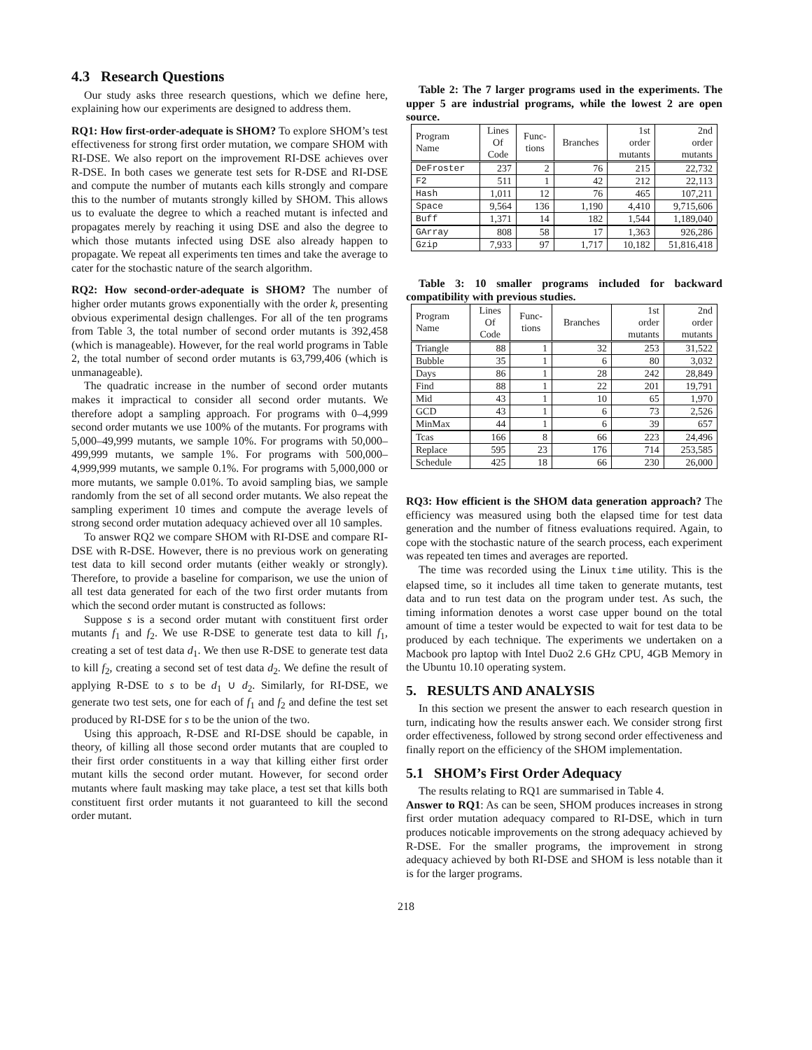4.3 Research Questions
Our study asks three research questions, which we define here, explaining how our experiments are designed to address them.
RQ1: How first-order-adequate is SHOM? To explore SHOM’s test effectiveness for strong first order mutation, we compare SHOM with RI-DSE. We also report on the improvement RI-DSE achieves over R-DSE. In both cases we generate test sets for R-DSE and RI-DSE and compute the number of mutants each kills strongly and compare this to the number of mutants strongly killed by SHOM. This allows us to evaluate the degree to which a reached mutant is infected and propagates merely by reaching it using DSE and also the degree to which those mutants infected using DSE also already happen to propagate. We repeat all experiments ten times and take the average to cater for the stochastic nature of the search algorithm.
RQ2: How second-order-adequate is SHOM? The number of higher order mutants grows exponentially with the order k, presenting obvious experimental design challenges. For all of the ten programs from Table 3, the total number of second order mutants is 392,458 (which is manageable). However, for the real world programs in Table 2, the total number of second order mutants is 63,799,406 (which is unmanageable).
The quadratic increase in the number of second order mutants makes it impractical to consider all second order mutants. We therefore adopt a sampling approach. For programs with 0–4,999 second order mutants we use 100% of the mutants. For programs with 5,000–49,999 mutants, we sample 10%. For programs with 50,000–499,999 mutants, we sample 1%. For programs with 500,000–4,999,999 mutants, we sample 0.1%. For programs with 5,000,000 or more mutants, we sample 0.01%. To avoid sampling bias, we sample randomly from the set of all second order mutants. We also repeat the sampling experiment 10 times and compute the average levels of strong second order mutation adequacy achieved over all 10 samples.
To answer RQ2 we compare SHOM with RI-DSE and compare RI-DSE with R-DSE. However, there is no previous work on generating test data to kill second order mutants (either weakly or strongly). Therefore, to provide a baseline for comparison, we use the union of all test data generated for each of the two first order mutants from which the second order mutant is constructed as follows:
Suppose s is a second order mutant with constituent first order mutants f<sub>1</sub> and f<sub>2</sub>. We use R-DSE to generate test data to kill f<sub>1</sub>, creating a set of test data d<sub>1</sub>. We then use R-DSE to generate test data to kill f<sub>2</sub>, creating a second set of test data d<sub>2</sub>. We define the result of applying R-DSE to s to be d<sub>1</sub> ∪ d<sub>2</sub>. Similarly, for RI-DSE, we generate two test sets, one for each of f<sub>1</sub> and f<sub>2</sub> and define the test set produced by RI-DSE for s to be the union of the two.
Using this approach, R-DSE and RI-DSE should be capable, in theory, of killing all those second order mutants that are coupled to their first order constituents in a way that killing either first order mutant kills the second order mutant. However, for second order mutants where fault masking may take place, a test set that kills both constituent first order mutants it not guaranteed to kill the second order mutant.
Table 2: The 7 larger programs used in the experiments. The upper 5 are industrial programs, while the lowest 2 are open source.
| Program Name | Lines Of Code | Func- tions | Branches | 1st order mutants | 2nd order mutants |
| --- | --- | --- | --- | --- | --- |
| DeFroster | 237 | 2 | 76 | 215 | 22,732 |
| F2 | 511 | 1 | 42 | 212 | 22,113 |
| Hash | 1,011 | 12 | 76 | 465 | 107,211 |
| Space | 9,564 | 136 | 1,190 | 4,410 | 9,715,606 |
| Buff | 1,371 | 14 | 182 | 1,544 | 1,189,040 |
| GArray | 808 | 58 | 17 | 1,363 | 926,286 |
| Gzip | 7,933 | 97 | 1,717 | 10,182 | 51,816,418 |
Table 3: 10 smaller programs included for backward compatibility with previous studies.
| Program Name | Lines Of Code | Func- tions | Branches | 1st order mutants | 2nd order mutants |
| --- | --- | --- | --- | --- | --- |
| Triangle | 88 | 1 | 32 | 253 | 31,522 |
| Bubble | 35 | 1 | 6 | 80 | 3,032 |
| Days | 86 | 1 | 28 | 242 | 28,849 |
| Find | 88 | 1 | 22 | 201 | 19,791 |
| Mid | 43 | 1 | 10 | 65 | 1,970 |
| GCD | 43 | 1 | 6 | 73 | 2,526 |
| MinMax | 44 | 1 | 6 | 39 | 657 |
| Tcas | 166 | 8 | 66 | 223 | 24,496 |
| Replace | 595 | 23 | 176 | 714 | 253,585 |
| Schedule | 425 | 18 | 66 | 230 | 26,000 |
RQ3: How efficient is the SHOM data generation approach? The efficiency was measured using both the elapsed time for test data generation and the number of fitness evaluations required. Again, to cope with the stochastic nature of the search process, each experiment was repeated ten times and averages are reported.
The time was recorded using the Linux time utility. This is the elapsed time, so it includes all time taken to generate mutants, test data and to run test data on the program under test. As such, the timing information denotes a worst case upper bound on the total amount of time a tester would be expected to wait for test data to be produced by each technique. The experiments we undertaken on a Macbook pro laptop with Intel Duo2 2.6 GHz CPU, 4GB Memory in the Ubuntu 10.10 operating system.
5. RESULTS AND ANALYSIS
In this section we present the answer to each research question in turn, indicating how the results answer each. We consider strong first order effectiveness, followed by strong second order effectiveness and finally report on the efficiency of the SHOM implementation.
5.1 SHOM’s First Order Adequacy
The results relating to RQ1 are summarised in Table 4.
Answer to RQ1: As can be seen, SHOM produces increases in strong first order mutation adequacy compared to RI-DSE, which in turn produces noticable improvements on the strong adequacy achieved by R-DSE. For the smaller programs, the improvement in strong adequacy achieved by both RI-DSE and SHOM is less notable than it is for the larger programs.
218